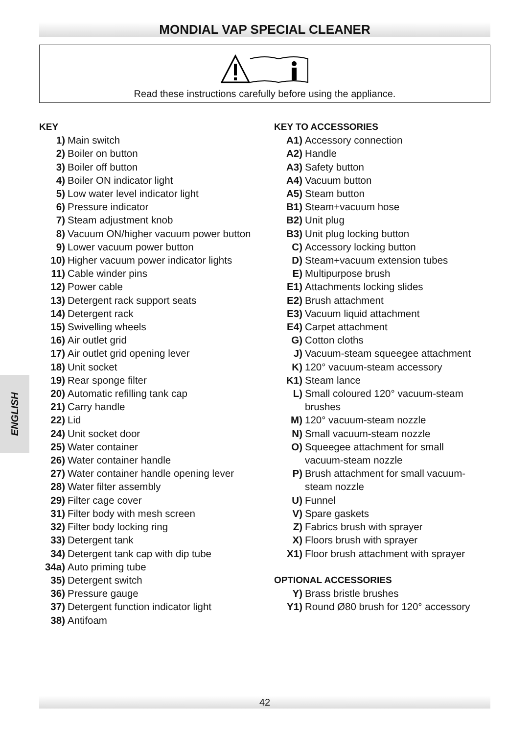MONDIAL VAP SPECIAL CLEANER
Read these instructions carefully before using the appliance.
ENGLISH
KEY
1) Main switch
2) Boiler on button
3) Boiler off button
4) Boiler ON indicator light
5) Low water level indicator light
6) Pressure indicator
7) Steam adjustment knob
8) Vacuum ON/higher vacuum power button
9) Lower vacuum power button
10) Higher vacuum power indicator lights
11) Cable winder pins
12) Power cable
13) Detergent rack support seats
14) Detergent rack
15) Swivelling wheels
16) Air outlet grid
17) Air outlet grid opening lever
18) Unit socket
19) Rear sponge filter
20) Automatic refilling tank cap
21) Carry handle
22) Lid
24) Unit socket door
25) Water container
26) Water container handle
27) Water container handle opening lever
28) Water filter assembly
29) Filter cage cover
31) Filter body with mesh screen
32) Filter body locking ring
33) Detergent tank
34) Detergent tank cap with dip tube
34a) Auto priming tube
35) Detergent switch
36) Pressure gauge
37) Detergent function indicator light
38) Antifoam
KEY TO ACCESSORIES
A1) Accessory connection
A2) Handle
A3) Safety button
A4) Vacuum button
A5) Steam button
B1) Steam+vacuum hose
B2) Unit plug
B3) Unit plug locking button
C) Accessory locking button
D) Steam+vacuum extension tubes
E) Multipurpose brush
E1) Attachments locking slides
E2) Brush attachment
E3) Vacuum liquid attachment
E4) Carpet attachment
G) Cotton cloths
J) Vacuum-steam squeegee attachment
K) 120° vacuum-steam accessory
K1) Steam lance
L) Small coloured 120° vacuum-steam
brushes
M) 120° vacuum-steam nozzle
N) Small vacuum-steam nozzle
O) Squeegee attachment for small
vacuum-steam nozzle
P) Brush attachment for small vacuum-
steam nozzle
U) Funnel
V) Spare gaskets
Z) Fabrics brush with sprayer
X) Floors brush with sprayer
X1) Floor brush attachment with sprayer
OPTIONAL ACCESSORIES
Y) Brass bristle brushes
Y1) Round Ø80 brush for 120° accessory
42